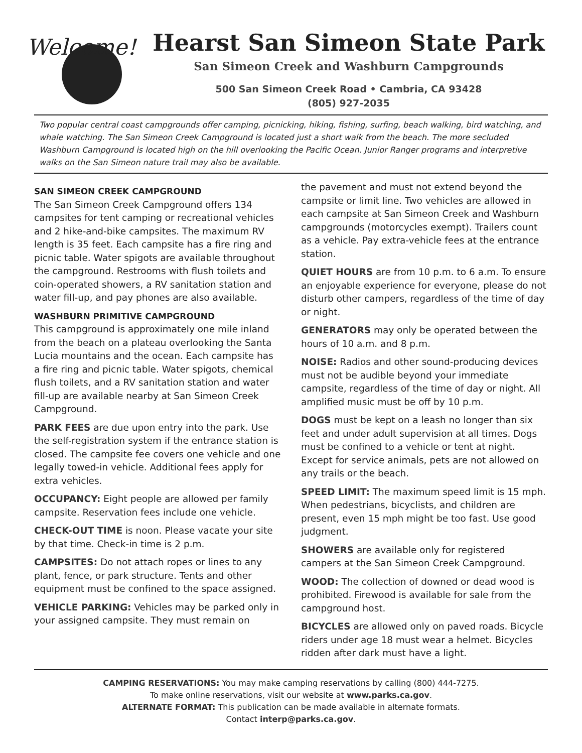Welcome!
Hearst San Simeon State Park
San Simeon Creek and Washburn Campgrounds
500 San Simeon Creek Road • Cambria, CA 93428
(805) 927-2035
Two popular central coast campgrounds offer camping, picnicking, hiking, fishing, surfing, beach walking, bird watching, and whale watching. The San Simeon Creek Campground is located just a short walk from the beach. The more secluded Washburn Campground is located high on the hill overlooking the Pacific Ocean. Junior Ranger programs and interpretive walks on the San Simeon nature trail may also be available.
SAN SIMEON CREEK CAMPGROUND
The San Simeon Creek Campground offers 134 campsites for tent camping or recreational vehicles and 2 hike-and-bike campsites. The maximum RV length is 35 feet. Each campsite has a fire ring and picnic table. Water spigots are available throughout the campground. Restrooms with flush toilets and coin-operated showers, a RV sanitation station and water fill-up, and pay phones are also available.
WASHBURN PRIMITIVE CAMPGROUND
This campground is approximately one mile inland from the beach on a plateau overlooking the Santa Lucia mountains and the ocean. Each campsite has a fire ring and picnic table. Water spigots, chemical flush toilets, and a RV sanitation station and water fill-up are available nearby at San Simeon Creek Campground.
PARK FEES are due upon entry into the park. Use the self-registration system if the entrance station is closed. The campsite fee covers one vehicle and one legally towed-in vehicle. Additional fees apply for extra vehicles.
OCCUPANCY: Eight people are allowed per family campsite. Reservation fees include one vehicle.
CHECK-OUT TIME is noon. Please vacate your site by that time. Check-in time is 2 p.m.
CAMPSITES: Do not attach ropes or lines to any plant, fence, or park structure. Tents and other equipment must be confined to the space assigned.
VEHICLE PARKING: Vehicles may be parked only in your assigned campsite. They must remain on
the pavement and must not extend beyond the campsite or limit line. Two vehicles are allowed in each campsite at San Simeon Creek and Washburn campgrounds (motorcycles exempt). Trailers count as a vehicle. Pay extra-vehicle fees at the entrance station.
QUIET HOURS are from 10 p.m. to 6 a.m. To ensure an enjoyable experience for everyone, please do not disturb other campers, regardless of the time of day or night.
GENERATORS may only be operated between the hours of 10 a.m. and 8 p.m.
NOISE: Radios and other sound-producing devices must not be audible beyond your immediate campsite, regardless of the time of day or night. All amplified music must be off by 10 p.m.
DOGS must be kept on a leash no longer than six feet and under adult supervision at all times. Dogs must be confined to a vehicle or tent at night. Except for service animals, pets are not allowed on any trails or the beach.
SPEED LIMIT: The maximum speed limit is 15 mph. When pedestrians, bicyclists, and children are present, even 15 mph might be too fast. Use good judgment.
SHOWERS are available only for registered campers at the San Simeon Creek Campground.
WOOD: The collection of downed or dead wood is prohibited. Firewood is available for sale from the campground host.
BICYCLES are allowed only on paved roads. Bicycle riders under age 18 must wear a helmet. Bicycles ridden after dark must have a light.
CAMPING RESERVATIONS: You may make camping reservations by calling (800) 444-7275.
To make online reservations, visit our website at www.parks.ca.gov.
ALTERNATE FORMAT: This publication can be made available in alternate formats.
Contact interp@parks.ca.gov.